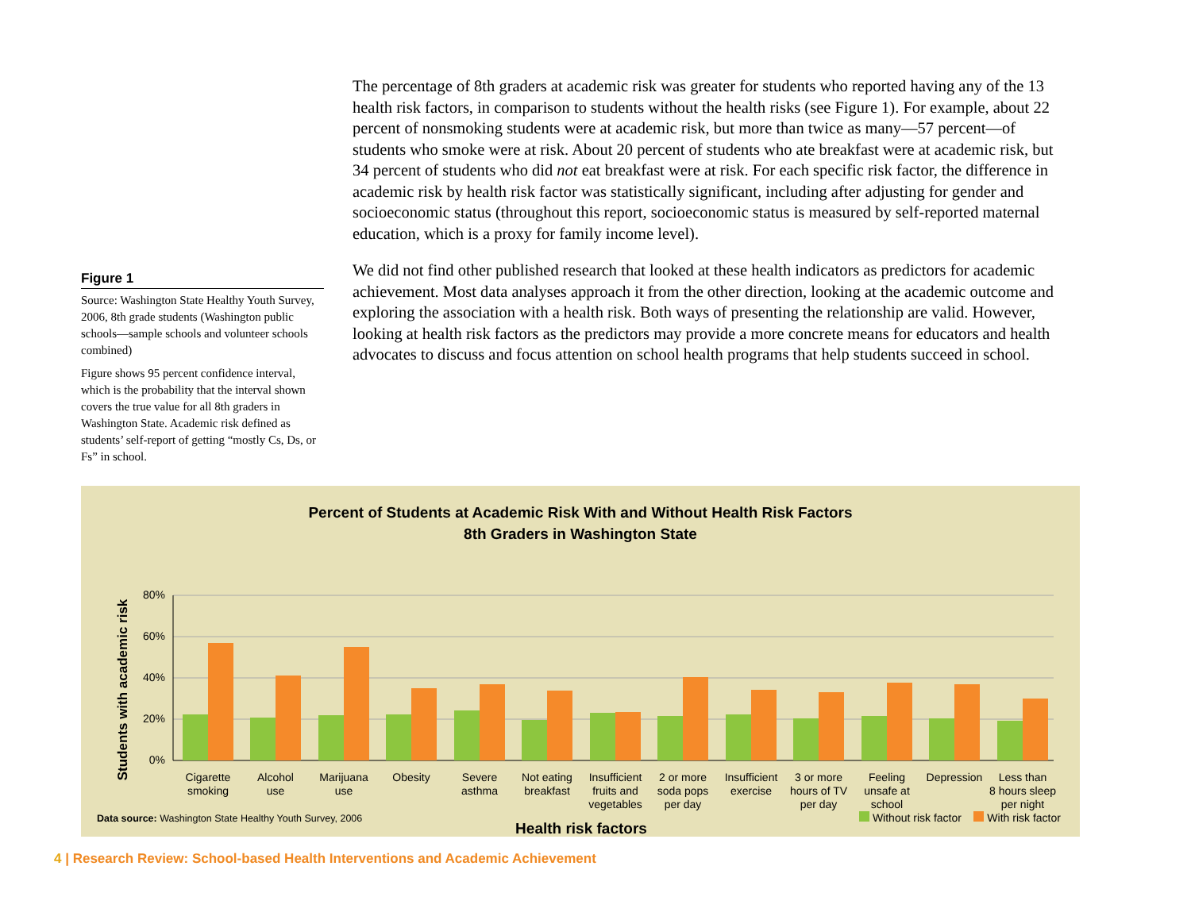Figure 1
Source: Washington State Healthy Youth Survey, 2006, 8th grade students (Washington public schools—sample schools and volunteer schools combined)
Figure shows 95 percent confidence interval, which is the probability that the interval shown covers the true value for all 8th graders in Washington State. Academic risk defined as students’ self-report of getting “mostly Cs, Ds, or Fs” in school.
The percentage of 8th graders at academic risk was greater for students who reported having any of the 13 health risk factors, in comparison to students without the health risks (see Figure 1). For example, about 22 percent of nonsmoking students were at academic risk, but more than twice as many—57 percent—of students who smoke were at risk. About 20 percent of students who ate breakfast were at academic risk, but 34 percent of students who did not eat breakfast were at risk. For each specific risk factor, the difference in academic risk by health risk factor was statistically significant, including after adjusting for gender and socioeconomic status (throughout this report, socioeconomic status is measured by self-reported maternal education, which is a proxy for family income level).
We did not find other published research that looked at these health indicators as predictors for academic achievement. Most data analyses approach it from the other direction, looking at the academic outcome and exploring the association with a health risk. Both ways of presenting the relationship are valid. However, looking at health risk factors as the predictors may provide a more concrete means for educators and health advocates to discuss and focus attention on school health programs that help students succeed in school.
Percent of Students at Academic Risk With and Without Health Risk Factors
8th Graders in Washington State
Students with academic risk
80%
60%
40%
20%
0%
Cigarette
smoking
Alcohol
use
Marijuana
use
Obesity
Severe
asthma
Not eating
breakfast
Insufficient
fruits and
vegetables
2 or more
soda pops
per day
Insufficient
exercise
3 or more
hours of TV
per day
Feeling
unsafe at
school
Depression
Less than
8 hours sleep
per night
Health risk factors
Data source: Washington State Healthy Youth Survey, 2006
Without risk factor With risk factor
4 | Research Review: School-based Health Interventions and Academic Achievement